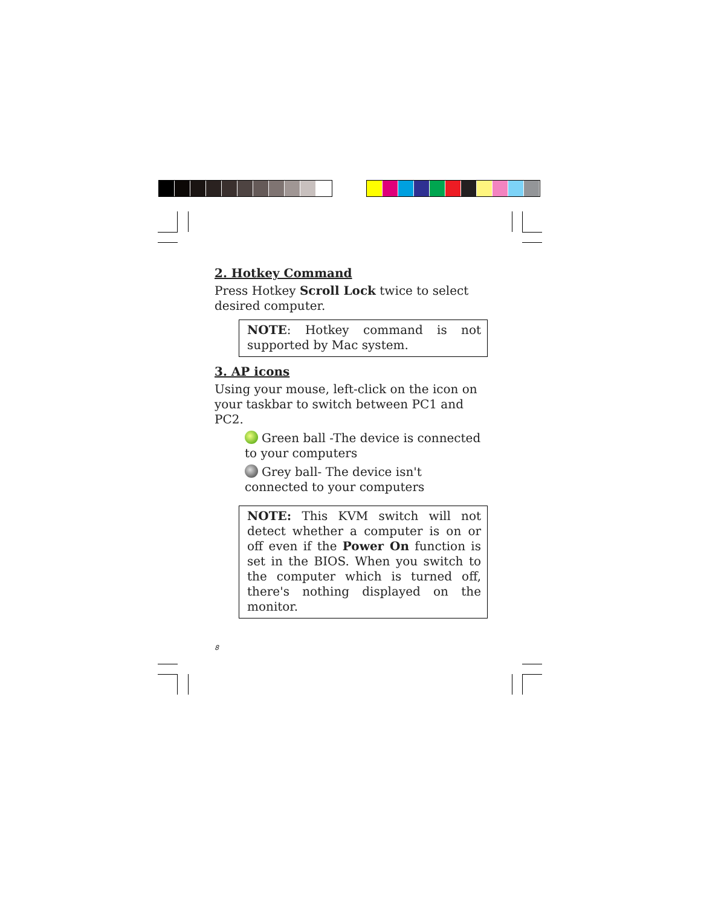2. Hotkey Command
Press Hotkey Scroll Lock twice to select desired computer.
NOTE: Hotkey command is not supported by Mac system.
3. AP icons
Using your mouse, left-click on the icon on your taskbar to switch between PC1 and PC2.
Green ball -The device is connected to your computers
Grey ball- The device isn't connected to your computers
NOTE: This KVM switch will not detect whether a computer is on or off even if the Power On function is set in the BIOS. When you switch to the computer which is turned off, there's nothing displayed on the monitor.
8